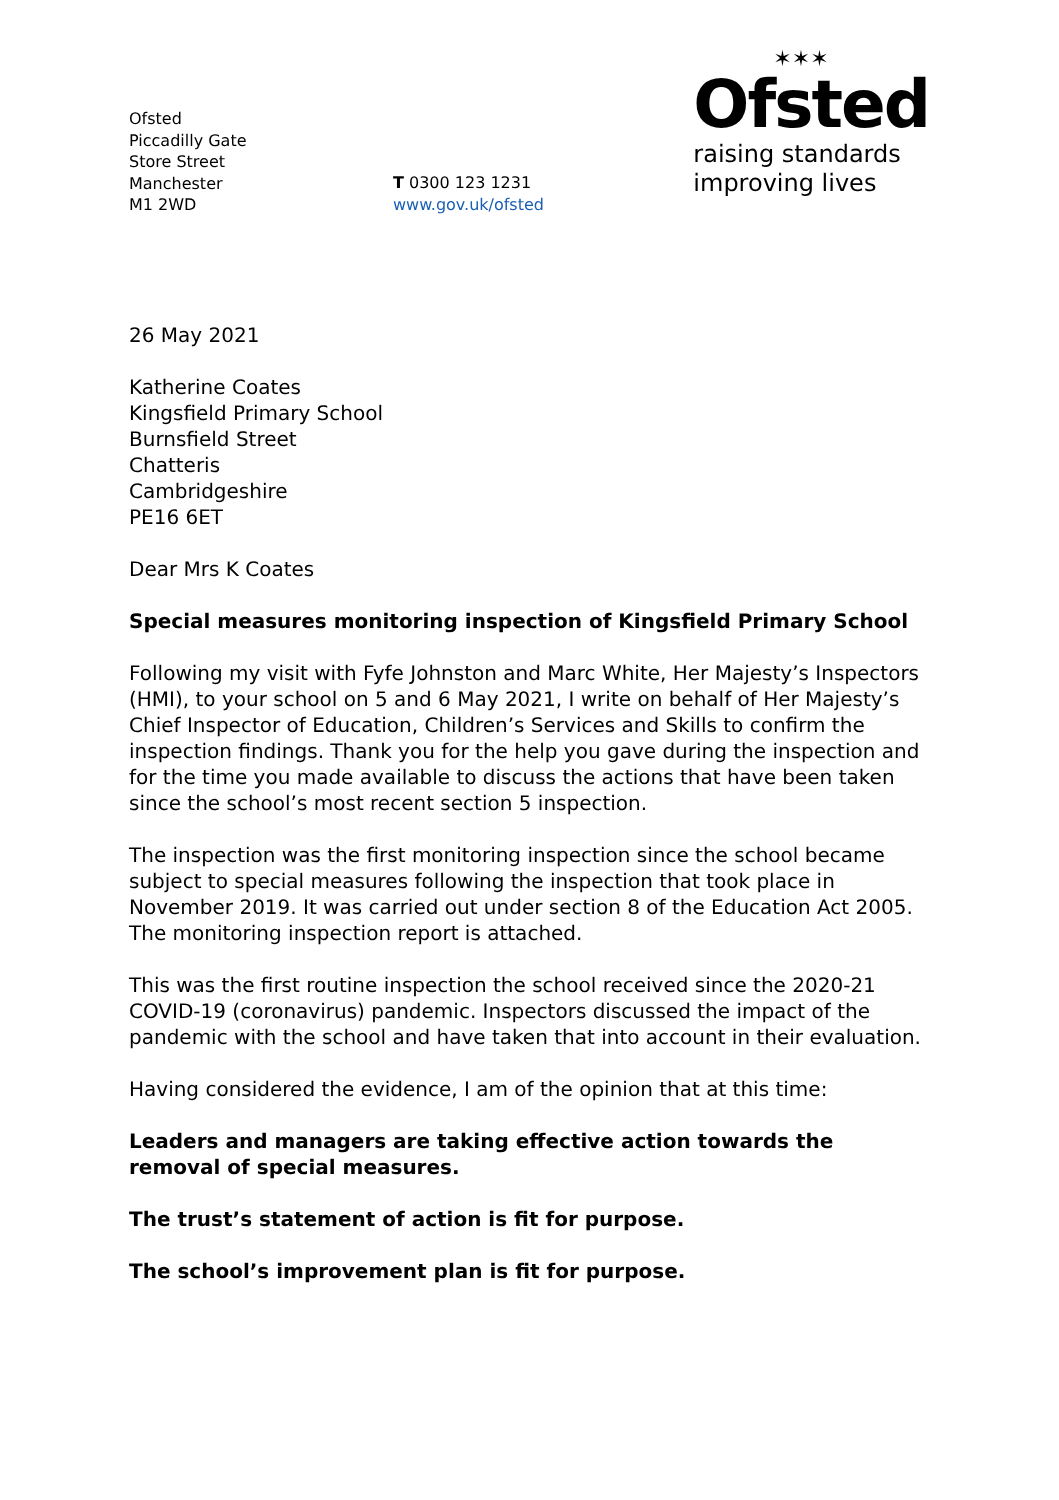Ofsted
Piccadilly Gate
Store Street
Manchester
M1 2WD
T 0300 123 1231
www.gov.uk/ofsted
✶✶✶
Ofsted
raising standards
improving lives
26 May 2021
Katherine Coates
Kingsfield Primary School
Burnsfield Street
Chatteris
Cambridgeshire
PE16 6ET
Dear Mrs K Coates
Special measures monitoring inspection of Kingsfield Primary School
Following my visit with Fyfe Johnston and Marc White, Her Majesty’s Inspectors (HMI), to your school on 5 and 6 May 2021, I write on behalf of Her Majesty’s Chief Inspector of Education, Children’s Services and Skills to confirm the inspection findings. Thank you for the help you gave during the inspection and for the time you made available to discuss the actions that have been taken since the school’s most recent section 5 inspection.
The inspection was the first monitoring inspection since the school became subject to special measures following the inspection that took place in November 2019. It was carried out under section 8 of the Education Act 2005. The monitoring inspection report is attached.
This was the first routine inspection the school received since the 2020-21 COVID-19 (coronavirus) pandemic. Inspectors discussed the impact of the pandemic with the school and have taken that into account in their evaluation.
Having considered the evidence, I am of the opinion that at this time:
Leaders and managers are taking effective action towards the removal of special measures.
The trust’s statement of action is fit for purpose.
The school’s improvement plan is fit for purpose.